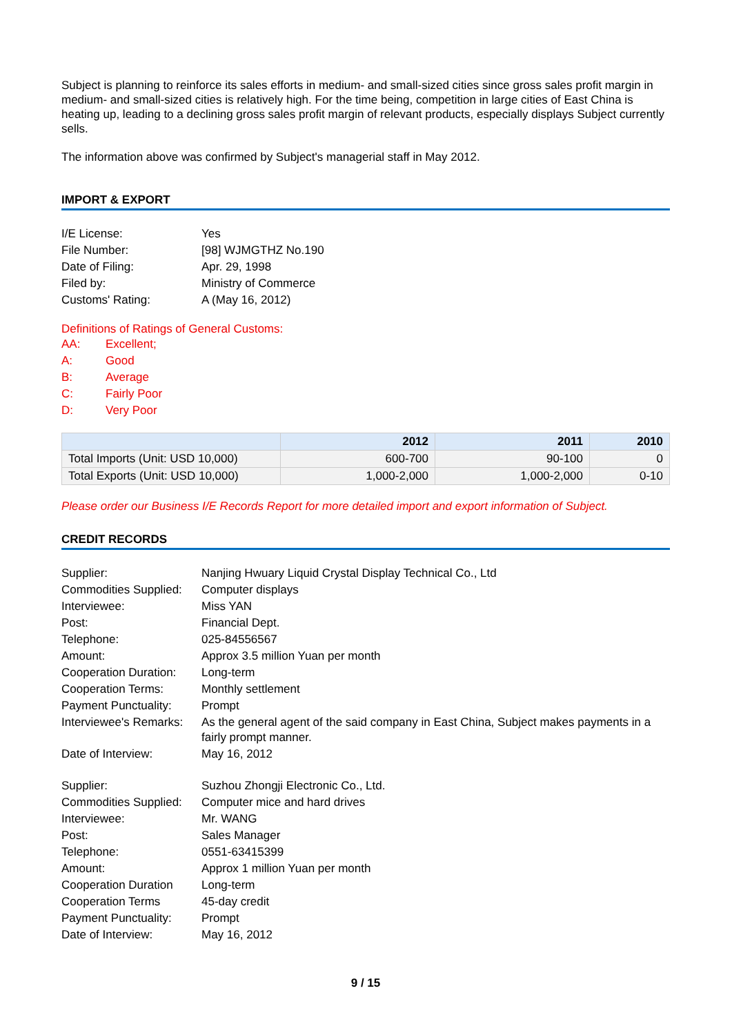Subject is planning to reinforce its sales efforts in medium- and small-sized cities since gross sales profit margin in medium- and small-sized cities is relatively high. For the time being, competition in large cities of East China is heating up, leading to a declining gross sales profit margin of relevant products, especially displays Subject currently sells.
The information above was confirmed by Subject's managerial staff in May 2012.
IMPORT & EXPORT
| I/E License: | Yes |
| File Number: | [98] WJMGTHZ No.190 |
| Date of Filing: | Apr. 29, 1998 |
| Filed by: | Ministry of Commerce |
| Customs' Rating: | A (May 16, 2012) |
Definitions of Ratings of General Customs:
| AA: | Excellent; |
| A: | Good |
| B: | Average |
| C: | Fairly Poor |
| D: | Very Poor |
| | 2012 | 2011 | 2010 |
| --- | --- | --- | --- |
| Total Imports (Unit: USD 10,000) | 600-700 | 90-100 | 0 |
| Total Exports (Unit: USD 10,000) | 1,000-2,000 | 1,000-2,000 | 0-10 |
Please order our Business I/E Records Report for more detailed import and export information of Subject.
CREDIT RECORDS
| Supplier: | Nanjing Hwuary Liquid Crystal Display Technical Co., Ltd |
| Commodities Supplied: | Computer displays |
| Interviewee: | Miss YAN |
| Post: | Financial Dept. |
| Telephone: | 025-84556567 |
| Amount: | Approx 3.5 million Yuan per month |
| Cooperation Duration: | Long-term |
| Cooperation Terms: | Monthly settlement |
| Payment Punctuality: | Prompt |
| Interviewee's Remarks: | As the general agent of the said company in East China, Subject makes payments in a fairly prompt manner. |
| Date of Interview: | May 16, 2012 |
| Supplier: | Suzhou Zhongji Electronic Co., Ltd. |
| Commodities Supplied: | Computer mice and hard drives |
| Interviewee: | Mr. WANG |
| Post: | Sales Manager |
| Telephone: | 0551-63415399 |
| Amount: | Approx 1 million Yuan per month |
| Cooperation Duration | Long-term |
| Cooperation Terms | 45-day credit |
| Payment Punctuality: | Prompt |
| Date of Interview: | May 16, 2012 |
9 / 15